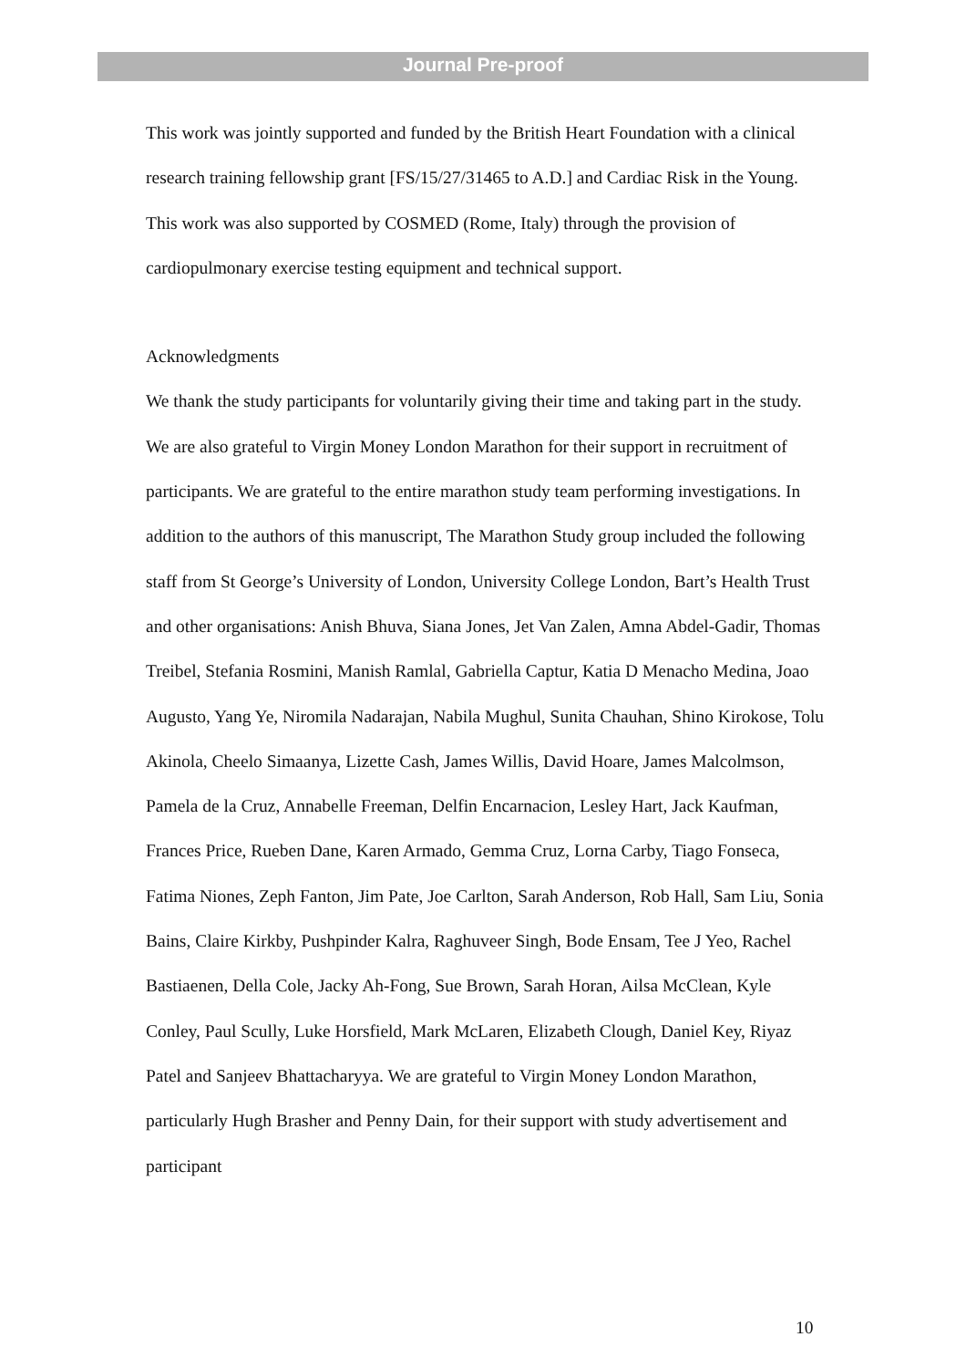Journal Pre-proof
This work was jointly supported and funded by the British Heart Foundation with a clinical research training fellowship grant [FS/15/27/31465 to A.D.] and Cardiac Risk in the Young. This work was also supported by COSMED (Rome, Italy) through the provision of cardiopulmonary exercise testing equipment and technical support.
Acknowledgments
We thank the study participants for voluntarily giving their time and taking part in the study. We are also grateful to Virgin Money London Marathon for their support in recruitment of participants. We are grateful to the entire marathon study team performing investigations. In addition to the authors of this manuscript, The Marathon Study group included the following staff from St George’s University of London, University College London, Bart’s Health Trust and other organisations: Anish Bhuva, Siana Jones, Jet Van Zalen, Amna Abdel-Gadir, Thomas Treibel, Stefania Rosmini, Manish Ramlal, Gabriella Captur, Katia D Menacho Medina, Joao Augusto, Yang Ye, Niromila Nadarajan, Nabila Mughul, Sunita Chauhan, Shino Kirokose, Tolu Akinola, Cheelo Simaanya, Lizette Cash, James Willis, David Hoare, James Malcolmson, Pamela de la Cruz, Annabelle Freeman, Delfin Encarnacion, Lesley Hart, Jack Kaufman, Frances Price, Rueben Dane, Karen Armado, Gemma Cruz, Lorna Carby, Tiago Fonseca, Fatima Niones, Zeph Fanton, Jim Pate, Joe Carlton, Sarah Anderson, Rob Hall, Sam Liu, Sonia Bains, Claire Kirkby, Pushpinder Kalra, Raghuveer Singh, Bode Ensam, Tee J Yeo, Rachel Bastiaenen, Della Cole, Jacky Ah-Fong, Sue Brown, Sarah Horan, Ailsa McClean, Kyle Conley, Paul Scully, Luke Horsfield, Mark McLaren, Elizabeth Clough, Daniel Key, Riyaz Patel and Sanjeev Bhattacharyya. We are grateful to Virgin Money London Marathon, particularly Hugh Brasher and Penny Dain, for their support with study advertisement and participant
10